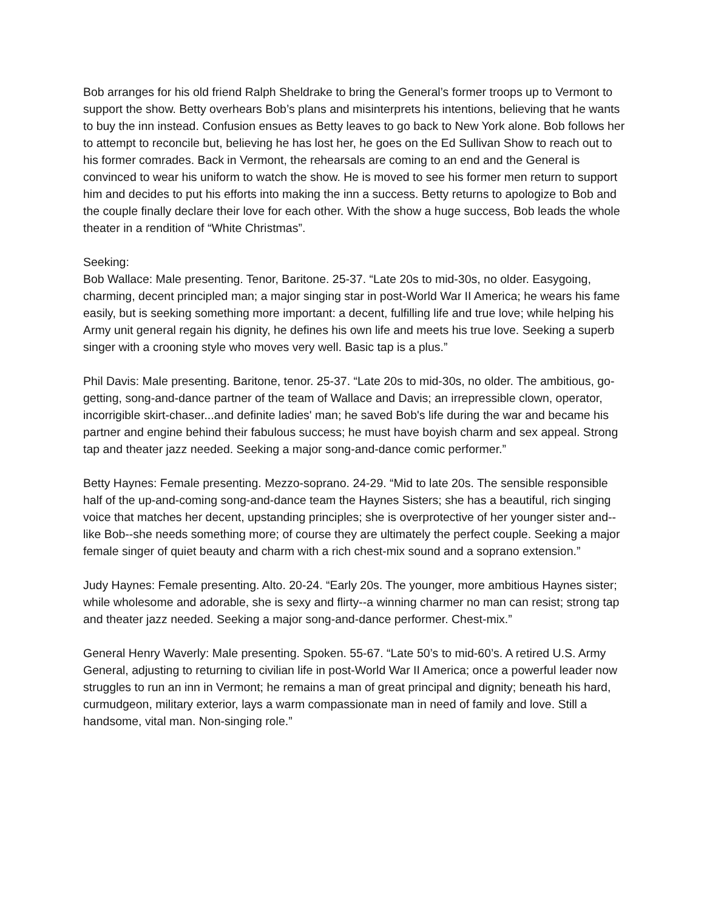Bob arranges for his old friend Ralph Sheldrake to bring the General’s former troops up to Vermont to support the show. Betty overhears Bob’s plans and misinterprets his intentions, believing that he wants to buy the inn instead. Confusion ensues as Betty leaves to go back to New York alone. Bob follows her to attempt to reconcile but, believing he has lost her, he goes on the Ed Sullivan Show to reach out to his former comrades. Back in Vermont, the rehearsals are coming to an end and the General is convinced to wear his uniform to watch the show. He is moved to see his former men return to support him and decides to put his efforts into making the inn a success. Betty returns to apologize to Bob and the couple finally declare their love for each other. With the show a huge success, Bob leads the whole theater in a rendition of “White Christmas”.
Seeking:
Bob Wallace: Male presenting. Tenor, Baritone. 25-37. “Late 20s to mid-30s, no older. Easygoing, charming, decent principled man; a major singing star in post-World War II America; he wears his fame easily, but is seeking something more important: a decent, fulfilling life and true love; while helping his Army unit general regain his dignity, he defines his own life and meets his true love. Seeking a superb singer with a crooning style who moves very well. Basic tap is a plus.”
Phil Davis: Male presenting. Baritone, tenor. 25-37. “Late 20s to mid-30s, no older. The ambitious, go-getting, song-and-dance partner of the team of Wallace and Davis; an irrepressible clown, operator, incorrigible skirt-chaser...and definite ladies' man; he saved Bob's life during the war and became his partner and engine behind their fabulous success; he must have boyish charm and sex appeal. Strong tap and theater jazz needed. Seeking a major song-and-dance comic performer.”
Betty Haynes: Female presenting. Mezzo-soprano. 24-29. “Mid to late 20s. The sensible responsible half of the up-and-coming song-and-dance team the Haynes Sisters; she has a beautiful, rich singing voice that matches her decent, upstanding principles; she is overprotective of her younger sister and--like Bob--she needs something more; of course they are ultimately the perfect couple. Seeking a major female singer of quiet beauty and charm with a rich chest-mix sound and a soprano extension.”
Judy Haynes: Female presenting. Alto. 20-24. “Early 20s. The younger, more ambitious Haynes sister; while wholesome and adorable, she is sexy and flirty--a winning charmer no man can resist; strong tap and theater jazz needed. Seeking a major song-and-dance performer. Chest-mix.”
General Henry Waverly: Male presenting. Spoken. 55-67. “Late 50’s to mid-60’s. A retired U.S. Army General, adjusting to returning to civilian life in post-World War II America; once a powerful leader now struggles to run an inn in Vermont; he remains a man of great principal and dignity; beneath his hard, curmudgeon, military exterior, lays a warm compassionate man in need of family and love. Still a handsome, vital man. Non-singing role.”